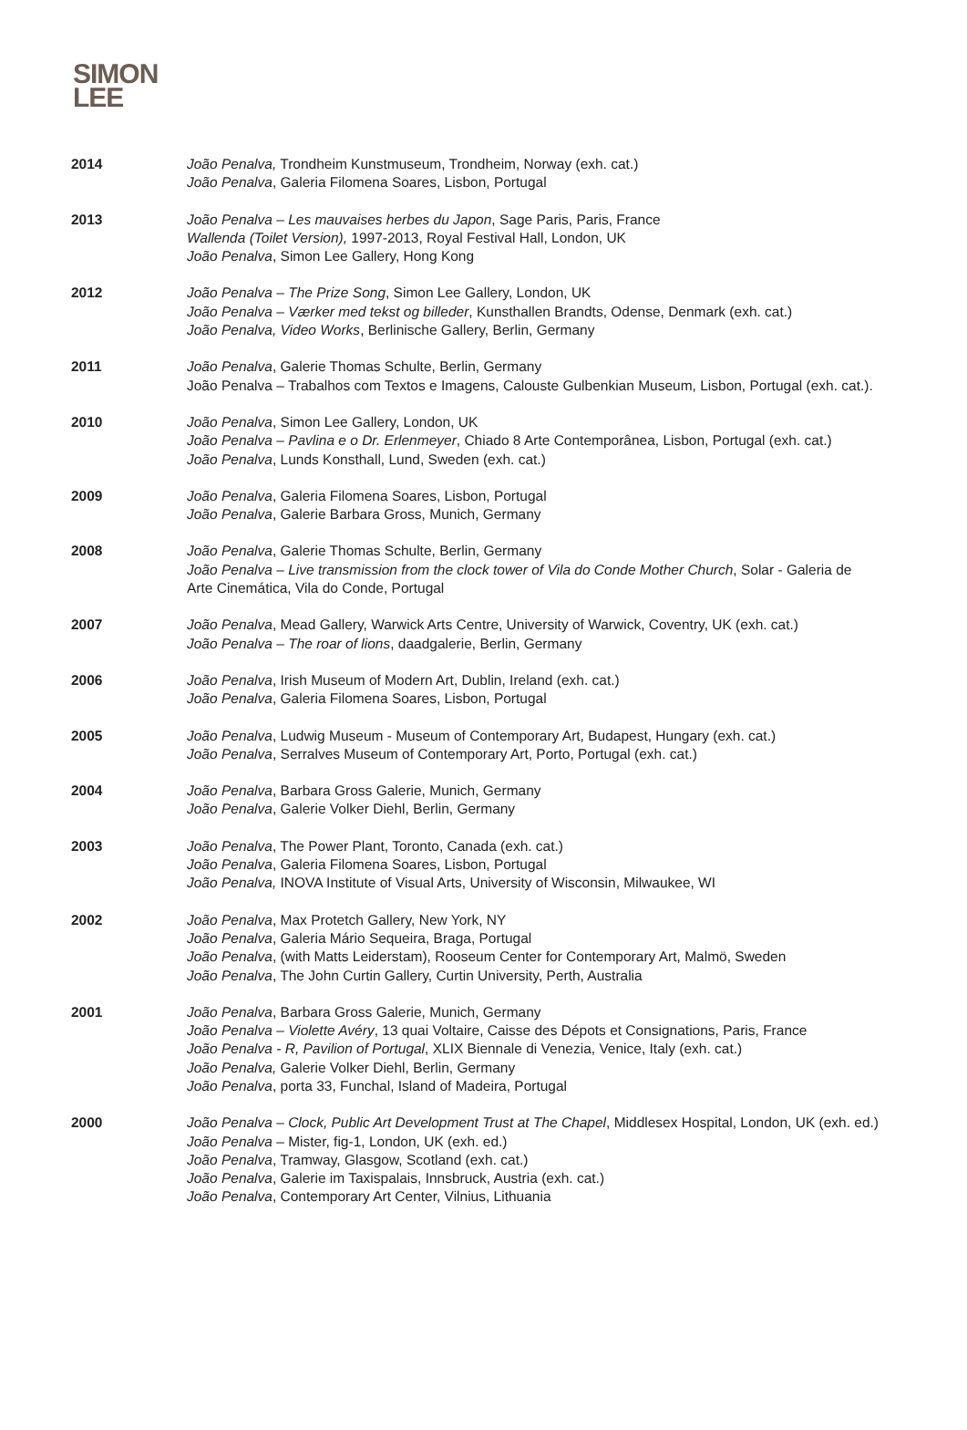SIMON
LEE
2014 João Penalva, Trondheim Kunstmuseum, Trondheim, Norway (exh. cat.)
João Penalva, Galeria Filomena Soares, Lisbon, Portugal
2013 João Penalva – Les mauvaises herbes du Japon, Sage Paris, Paris, France
Wallenda (Toilet Version), 1997-2013, Royal Festival Hall, London, UK
João Penalva, Simon Lee Gallery, Hong Kong
2012 João Penalva – The Prize Song, Simon Lee Gallery, London, UK
João Penalva – Værker med tekst og billeder, Kunsthallen Brandts, Odense, Denmark (exh. cat.)
João Penalva, Video Works, Berlinische Gallery, Berlin, Germany
2011 João Penalva, Galerie Thomas Schulte, Berlin, Germany
João Penalva – Trabalhos com Textos e Imagens, Calouste Gulbenkian Museum, Lisbon, Portugal (exh. cat.).
2010 João Penalva, Simon Lee Gallery, London, UK
João Penalva – Pavlina e o Dr. Erlenmeyer, Chiado 8 Arte Contemporânea, Lisbon, Portugal (exh. cat.)
João Penalva, Lunds Konsthall, Lund, Sweden (exh. cat.)
2009 João Penalva, Galeria Filomena Soares, Lisbon, Portugal
João Penalva, Galerie Barbara Gross, Munich, Germany
2008 João Penalva, Galerie Thomas Schulte, Berlin, Germany
João Penalva – Live transmission from the clock tower of Vila do Conde Mother Church, Solar - Galeria de Arte Cinemática, Vila do Conde, Portugal
2007 João Penalva, Mead Gallery, Warwick Arts Centre, University of Warwick, Coventry, UK (exh. cat.)
João Penalva – The roar of lions, daadgalerie, Berlin, Germany
2006 João Penalva, Irish Museum of Modern Art, Dublin, Ireland (exh. cat.)
João Penalva, Galeria Filomena Soares, Lisbon, Portugal
2005 João Penalva, Ludwig Museum - Museum of Contemporary Art, Budapest, Hungary (exh. cat.)
João Penalva, Serralves Museum of Contemporary Art, Porto, Portugal (exh. cat.)
2004 João Penalva, Barbara Gross Galerie, Munich, Germany
João Penalva, Galerie Volker Diehl, Berlin, Germany
2003 João Penalva, The Power Plant, Toronto, Canada (exh. cat.)
João Penalva, Galeria Filomena Soares, Lisbon, Portugal
João Penalva, INOVA Institute of Visual Arts, University of Wisconsin, Milwaukee, WI
2002 João Penalva, Max Protetch Gallery, New York, NY
João Penalva, Galeria Mário Sequeira, Braga, Portugal
João Penalva, (with Matts Leiderstam), Rooseum Center for Contemporary Art, Malmö, Sweden
João Penalva, The John Curtin Gallery, Curtin University, Perth, Australia
2001 João Penalva, Barbara Gross Galerie, Munich, Germany
João Penalva – Violette Avéry, 13 quai Voltaire, Caisse des Dépots et Consignations, Paris, France
João Penalva - R, Pavilion of Portugal, XLIX Biennale di Venezia, Venice, Italy (exh. cat.)
João Penalva, Galerie Volker Diehl, Berlin, Germany
João Penalva, porta 33, Funchal, Island of Madeira, Portugal
2000 João Penalva – Clock, Public Art Development Trust at The Chapel, Middlesex Hospital, London, UK (exh. ed.)
João Penalva – Mister, fig-1, London, UK (exh. ed.)
João Penalva, Tramway, Glasgow, Scotland (exh. cat.)
João Penalva, Galerie im Taxispalais, Innsbruck, Austria (exh. cat.)
João Penalva, Contemporary Art Center, Vilnius, Lithuania